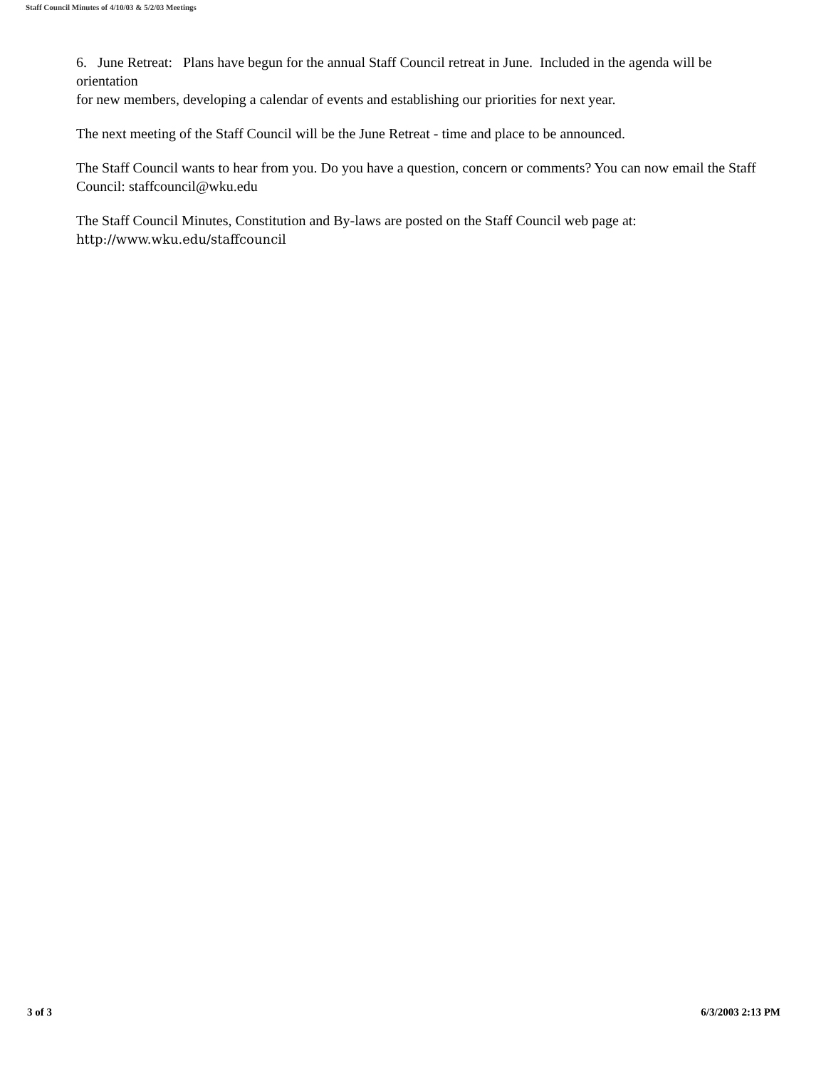Staff Council Minutes of 4/10/03 & 5/2/03 Meetings
6. June Retreat: Plans have begun for the annual Staff Council retreat in June. Included in the agenda will be orientation
for new members, developing a calendar of events and establishing our priorities for next year.
The next meeting of the Staff Council will be the June Retreat - time and place to be announced.
The Staff Council wants to hear from you. Do you have a question, concern or comments? You can now email the Staff
Council: staffcouncil@wku.edu
The Staff Council Minutes, Constitution and By-laws are posted on the Staff Council web page at:
http://www.wku.edu/staffcouncil
3 of 3 6/3/2003 2:13 PM